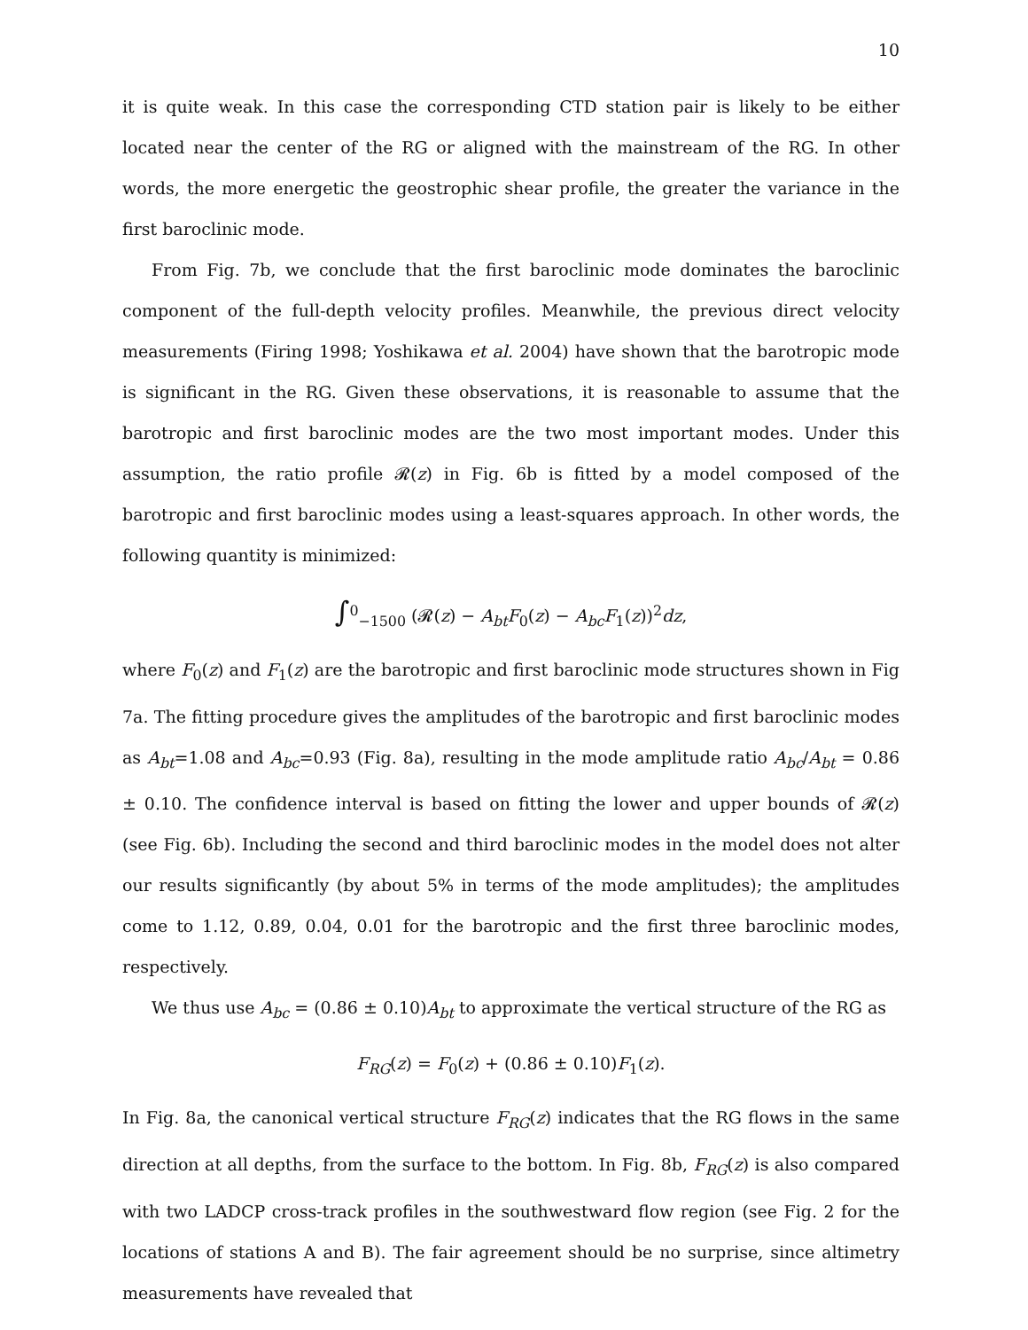10
it is quite weak. In this case the corresponding CTD station pair is likely to be either located near the center of the RG or aligned with the mainstream of the RG. In other words, the more energetic the geostrophic shear profile, the greater the variance in the first baroclinic mode.
From Fig. 7b, we conclude that the first baroclinic mode dominates the baroclinic component of the full-depth velocity profiles. Meanwhile, the previous direct velocity measurements (Firing 1998; Yoshikawa et al. 2004) have shown that the barotropic mode is significant in the RG. Given these observations, it is reasonable to assume that the barotropic and first baroclinic modes are the two most important modes. Under this assumption, the ratio profile 𝓡(z) in Fig. 6b is fitted by a model composed of the barotropic and first baroclinic modes using a least-squares approach. In other words, the following quantity is minimized:
∫<sup>0</sup><sub>−1500</sub> (𝓡(z) − A<sub>bt</sub>F<sub>0</sub>(z) − A<sub>bc</sub>F<sub>1</sub>(z))<sup>2</sup>dz,
where F<sub>0</sub>(z) and F<sub>1</sub>(z) are the barotropic and first baroclinic mode structures shown in Fig 7a. The fitting procedure gives the amplitudes of the barotropic and first baroclinic modes as A<sub>bt</sub>=1.08 and A<sub>bc</sub>=0.93 (Fig. 8a), resulting in the mode amplitude ratio A<sub>bc</sub>/A<sub>bt</sub> = 0.86 ± 0.10. The confidence interval is based on fitting the lower and upper bounds of 𝓡(z) (see Fig. 6b). Including the second and third baroclinic modes in the model does not alter our results significantly (by about 5% in terms of the mode amplitudes); the amplitudes come to 1.12, 0.89, 0.04, 0.01 for the barotropic and the first three baroclinic modes, respectively.
We thus use A<sub>bc</sub> = (0.86 ± 0.10)A<sub>bt</sub> to approximate the vertical structure of the RG as
F<sub>RG</sub>(z) = F<sub>0</sub>(z) + (0.86 ± 0.10)F<sub>1</sub>(z).
In Fig. 8a, the canonical vertical structure F<sub>RG</sub>(z) indicates that the RG flows in the same direction at all depths, from the surface to the bottom. In Fig. 8b, F<sub>RG</sub>(z) is also compared with two LADCP cross-track profiles in the southwestward flow region (see Fig. 2 for the locations of stations A and B). The fair agreement should be no surprise, since altimetry measurements have revealed that